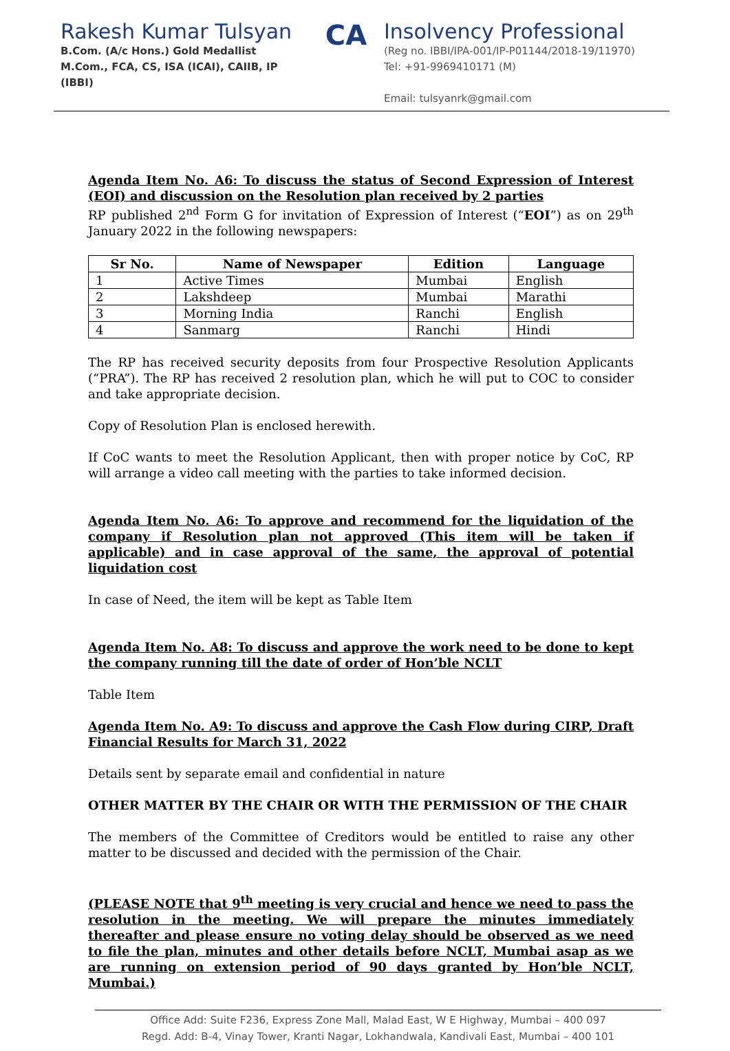Rakesh Kumar Tulsyan
B.Com. (A/c Hons.) Gold Medallist
M.Com., FCA, CS, ISA (ICAI), CAIIB, IP (IBBI)
CA
Insolvency Professional
(Reg no. IBBI/IPA-001/IP-P01144/2018-19/11970)
Tel: +91-9969410171 (M)
Email: tulsyanrk@gmail.com
Agenda Item No. A6: To discuss the status of Second Expression of Interest (EOI) and discussion on the Resolution plan received by 2 parties
RP published 2<sup>nd</sup> Form G for invitation of Expression of Interest (“EOI”) as on 29<sup>th</sup> January 2022 in the following newspapers:
| Sr No. | Name of Newspaper | Edition | Language |
| --- | --- | --- | --- |
| 1 | Active Times | Mumbai | English |
| 2 | Lakshdeep | Mumbai | Marathi |
| 3 | Morning India | Ranchi | English |
| 4 | Sanmarg | Ranchi | Hindi |
The RP has received security deposits from four Prospective Resolution Applicants (“PRA”). The RP has received 2 resolution plan, which he will put to COC to consider and take appropriate decision.
Copy of Resolution Plan is enclosed herewith.
If CoC wants to meet the Resolution Applicant, then with proper notice by CoC, RP will arrange a video call meeting with the parties to take informed decision.
Agenda Item No. A6: To approve and recommend for the liquidation of the company if Resolution plan not approved (This item will be taken if applicable) and in case approval of the same, the approval of potential liquidation cost
In case of Need, the item will be kept as Table Item
Agenda Item No. A8: To discuss and approve the work need to be done to kept the company running till the date of order of Hon’ble NCLT
Table Item
Agenda Item No. A9: To discuss and approve the Cash Flow during CIRP, Draft Financial Results for March 31, 2022
Details sent by separate email and confidential in nature
OTHER MATTER BY THE CHAIR OR WITH THE PERMISSION OF THE CHAIR
The members of the Committee of Creditors would be entitled to raise any other matter to be discussed and decided with the permission of the Chair.
(PLEASE NOTE that 9<sup>th</sup> meeting is very crucial and hence we need to pass the resolution in the meeting. We will prepare the minutes immediately thereafter and please ensure no voting delay should be observed as we need to file the plan, minutes and other details before NCLT, Mumbai asap as we are running on extension period of 90 days granted by Hon’ble NCLT, Mumbai.)
Office Add: Suite F236, Express Zone Mall, Malad East, W E Highway, Mumbai – 400 097
Regd. Add: B-4, Vinay Tower, Kranti Nagar, Lokhandwala, Kandivali East, Mumbai – 400 101